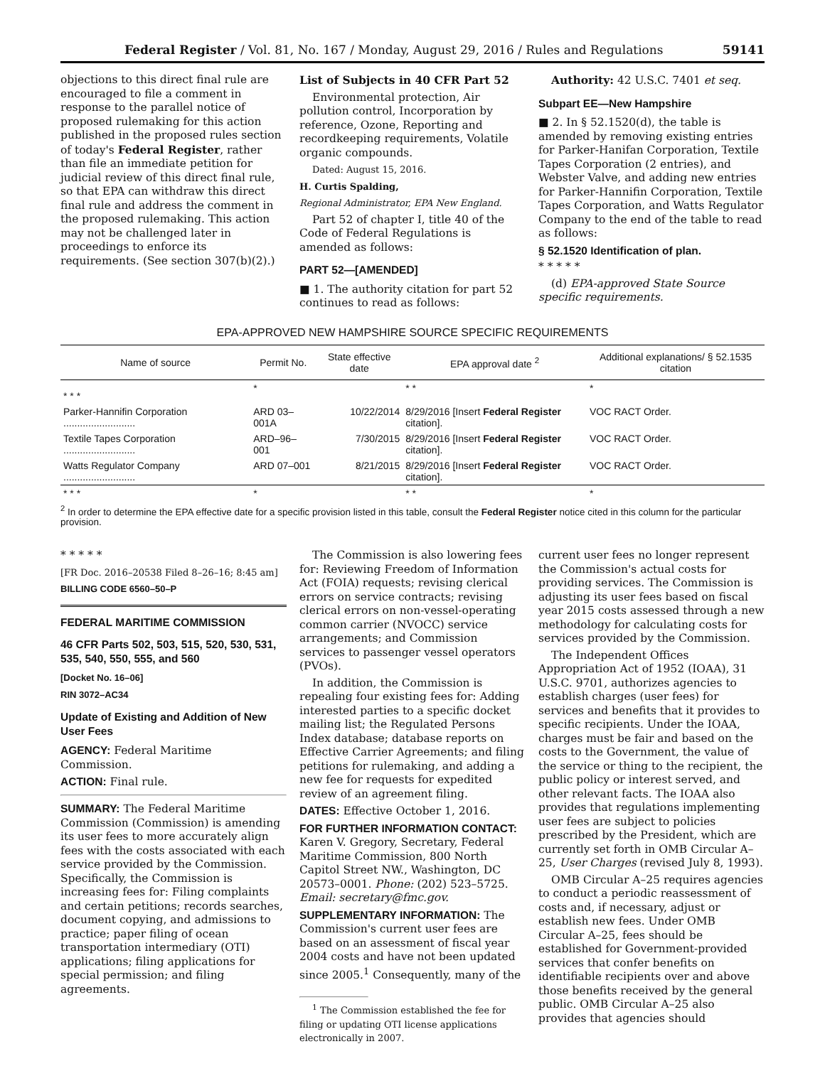Federal Register / Vol. 81, No. 167 / Monday, August 29, 2016 / Rules and Regulations 59141
objections to this direct final rule are encouraged to file a comment in response to the parallel notice of proposed rulemaking for this action published in the proposed rules section of today's Federal Register, rather than file an immediate petition for judicial review of this direct final rule, so that EPA can withdraw this direct final rule and address the comment in the proposed rulemaking. This action may not be challenged later in proceedings to enforce its requirements. (See section 307(b)(2).)
List of Subjects in 40 CFR Part 52
Environmental protection, Air pollution control, Incorporation by reference, Ozone, Reporting and recordkeeping requirements, Volatile organic compounds.
Dated: August 15, 2016.
H. Curtis Spalding,
Regional Administrator, EPA New England.
Part 52 of chapter I, title 40 of the Code of Federal Regulations is amended as follows:
PART 52—[AMENDED]
■ 1. The authority citation for part 52 continues to read as follows:
Authority: 42 U.S.C. 7401 et seq.
Subpart EE—New Hampshire
■ 2. In § 52.1520(d), the table is amended by removing existing entries for Parker-Hanifan Corporation, Textile Tapes Corporation (2 entries), and Webster Valve, and adding new entries for Parker-Hannifin Corporation, Textile Tapes Corporation, and Watts Regulator Company to the end of the table to read as follows:
§ 52.1520 Identification of plan.
* * * * *
(d) EPA-approved State Source specific requirements.
EPA-APPROVED NEW HAMPSHIRE SOURCE SPECIFIC REQUIREMENTS
| Name of source | Permit No. | State effective date | EPA approval date <sup>2</sup> | Additional explanations/ § 52.1535 citation |
| --- | --- | --- | --- | --- |
| * * * | * | | * * | * |
| Parker-Hannifin Corporation .......................... | ARD 03–001A | 10/22/2014 | 8/29/2016 [Insert Federal Register citation]. | VOC RACT Order. |
| Textile Tapes Corporation .......................... | ARD–96–001 | 7/30/2015 | 8/29/2016 [Insert Federal Register citation]. | VOC RACT Order. |
| Watts Regulator Company .......................... | ARD 07–001 | 8/21/2015 | 8/29/2016 [Insert Federal Register citation]. | VOC RACT Order. |
| * * * | * | | * * | * |
<sup>2</sup> In order to determine the EPA effective date for a specific provision listed in this table, consult the Federal Register notice cited in this column for the particular provision.
* * * * *
[FR Doc. 2016–20538 Filed 8–26–16; 8:45 am]
BILLING CODE 6560–50–P
FEDERAL MARITIME COMMISSION
46 CFR Parts 502, 503, 515, 520, 530, 531, 535, 540, 550, 555, and 560
[Docket No. 16–06]
RIN 3072–AC34
Update of Existing and Addition of New User Fees
AGENCY: Federal Maritime Commission.
ACTION: Final rule.
SUMMARY: The Federal Maritime Commission (Commission) is amending its user fees to more accurately align fees with the costs associated with each service provided by the Commission. Specifically, the Commission is increasing fees for: Filing complaints and certain petitions; records searches, document copying, and admissions to practice; paper filing of ocean transportation intermediary (OTI) applications; filing applications for special permission; and filing agreements.
The Commission is also lowering fees for: Reviewing Freedom of Information Act (FOIA) requests; revising clerical errors on service contracts; revising clerical errors on non-vessel-operating common carrier (NVOCC) service arrangements; and Commission services to passenger vessel operators (PVOs).
In addition, the Commission is repealing four existing fees for: Adding interested parties to a specific docket mailing list; the Regulated Persons Index database; database reports on Effective Carrier Agreements; and filing petitions for rulemaking, and adding a new fee for requests for expedited review of an agreement filing.
DATES: Effective October 1, 2016.
FOR FURTHER INFORMATION CONTACT: Karen V. Gregory, Secretary, Federal Maritime Commission, 800 North Capitol Street NW., Washington, DC 20573–0001. Phone: (202) 523–5725. Email: secretary@fmc.gov.
SUPPLEMENTARY INFORMATION: The Commission's current user fees are based on an assessment of fiscal year 2004 costs and have not been updated since 2005.<sup>1</sup> Consequently, many of the
<sup>1</sup> The Commission established the fee for filing or updating OTI license applications electronically in 2007.
current user fees no longer represent the Commission's actual costs for providing services. The Commission is adjusting its user fees based on fiscal year 2015 costs assessed through a new methodology for calculating costs for services provided by the Commission.
The Independent Offices Appropriation Act of 1952 (IOAA), 31 U.S.C. 9701, authorizes agencies to establish charges (user fees) for services and benefits that it provides to specific recipients. Under the IOAA, charges must be fair and based on the costs to the Government, the value of the service or thing to the recipient, the public policy or interest served, and other relevant facts. The IOAA also provides that regulations implementing user fees are subject to policies prescribed by the President, which are currently set forth in OMB Circular A–25, User Charges (revised July 8, 1993).
OMB Circular A–25 requires agencies to conduct a periodic reassessment of costs and, if necessary, adjust or establish new fees. Under OMB Circular A–25, fees should be established for Government-provided services that confer benefits on identifiable recipients over and above those benefits received by the general public. OMB Circular A–25 also provides that agencies should